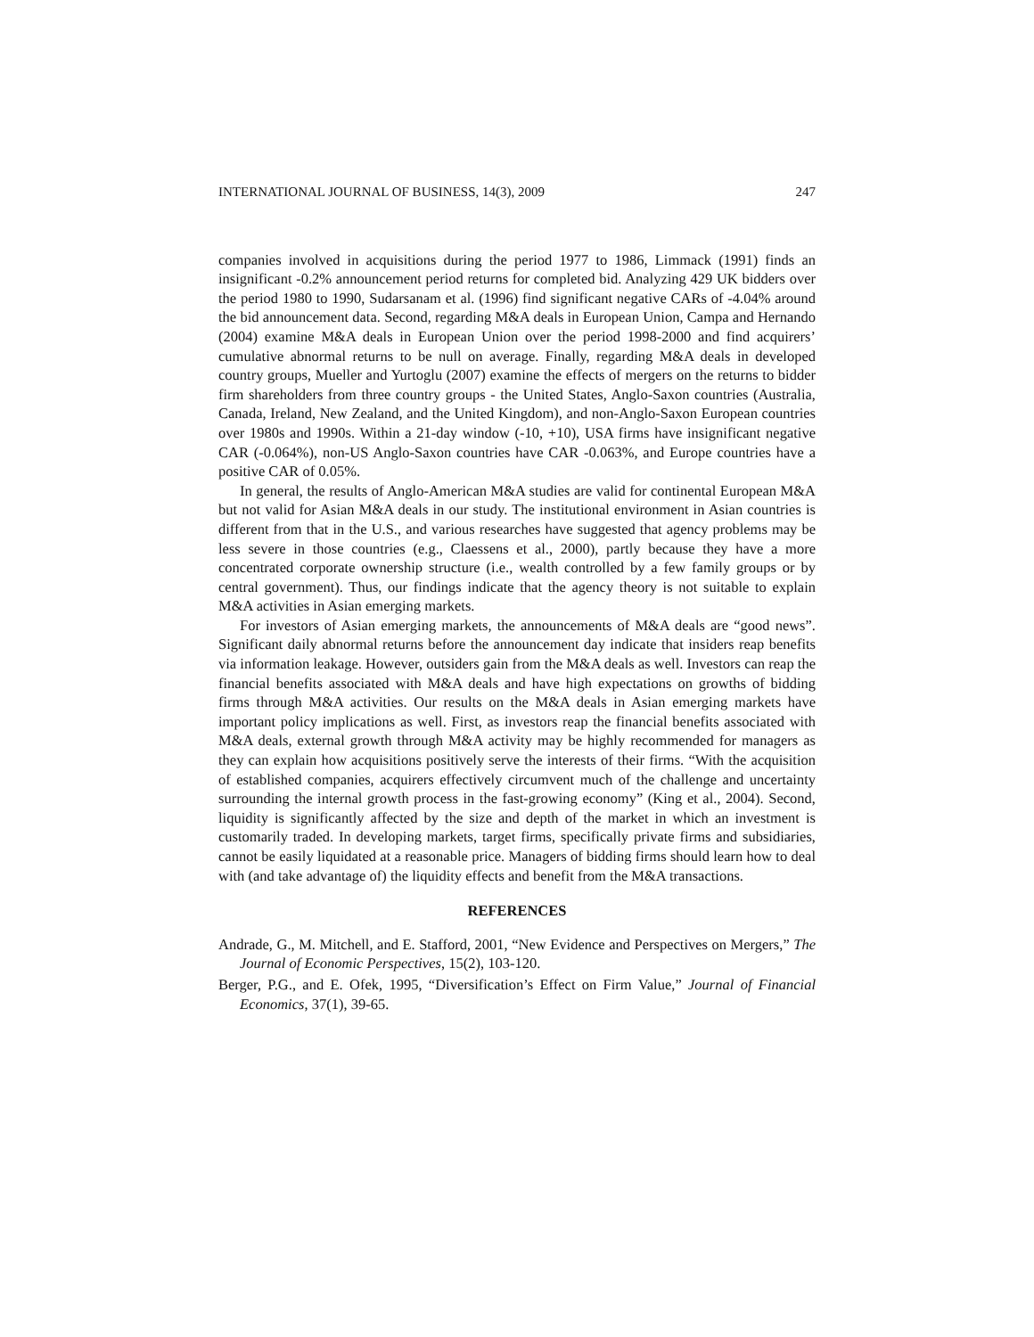INTERNATIONAL JOURNAL OF BUSINESS, 14(3), 2009 247
companies involved in acquisitions during the period 1977 to 1986, Limmack (1991) finds an insignificant -0.2% announcement period returns for completed bid. Analyzing 429 UK bidders over the period 1980 to 1990, Sudarsanam et al. (1996) find significant negative CARs of -4.04% around the bid announcement data. Second, regarding M&A deals in European Union, Campa and Hernando (2004) examine M&A deals in European Union over the period 1998-2000 and find acquirers’ cumulative abnormal returns to be null on average. Finally, regarding M&A deals in developed country groups, Mueller and Yurtoglu (2007) examine the effects of mergers on the returns to bidder firm shareholders from three country groups - the United States, Anglo-Saxon countries (Australia, Canada, Ireland, New Zealand, and the United Kingdom), and non-Anglo-Saxon European countries over 1980s and 1990s. Within a 21-day window (-10, +10), USA firms have insignificant negative CAR (-0.064%), non-US Anglo-Saxon countries have CAR -0.063%, and Europe countries have a positive CAR of 0.05%.
In general, the results of Anglo-American M&A studies are valid for continental European M&A but not valid for Asian M&A deals in our study. The institutional environment in Asian countries is different from that in the U.S., and various researches have suggested that agency problems may be less severe in those countries (e.g., Claessens et al., 2000), partly because they have a more concentrated corporate ownership structure (i.e., wealth controlled by a few family groups or by central government). Thus, our findings indicate that the agency theory is not suitable to explain M&A activities in Asian emerging markets.
For investors of Asian emerging markets, the announcements of M&A deals are “good news”. Significant daily abnormal returns before the announcement day indicate that insiders reap benefits via information leakage. However, outsiders gain from the M&A deals as well. Investors can reap the financial benefits associated with M&A deals and have high expectations on growths of bidding firms through M&A activities. Our results on the M&A deals in Asian emerging markets have important policy implications as well. First, as investors reap the financial benefits associated with M&A deals, external growth through M&A activity may be highly recommended for managers as they can explain how acquisitions positively serve the interests of their firms. “With the acquisition of established companies, acquirers effectively circumvent much of the challenge and uncertainty surrounding the internal growth process in the fast-growing economy” (King et al., 2004). Second, liquidity is significantly affected by the size and depth of the market in which an investment is customarily traded. In developing markets, target firms, specifically private firms and subsidiaries, cannot be easily liquidated at a reasonable price. Managers of bidding firms should learn how to deal with (and take advantage of) the liquidity effects and benefit from the M&A transactions.
REFERENCES
Andrade, G., M. Mitchell, and E. Stafford, 2001, “New Evidence and Perspectives on Mergers,” The Journal of Economic Perspectives, 15(2), 103-120.
Berger, P.G., and E. Ofek, 1995, “Diversification’s Effect on Firm Value,” Journal of Financial Economics, 37(1), 39-65.